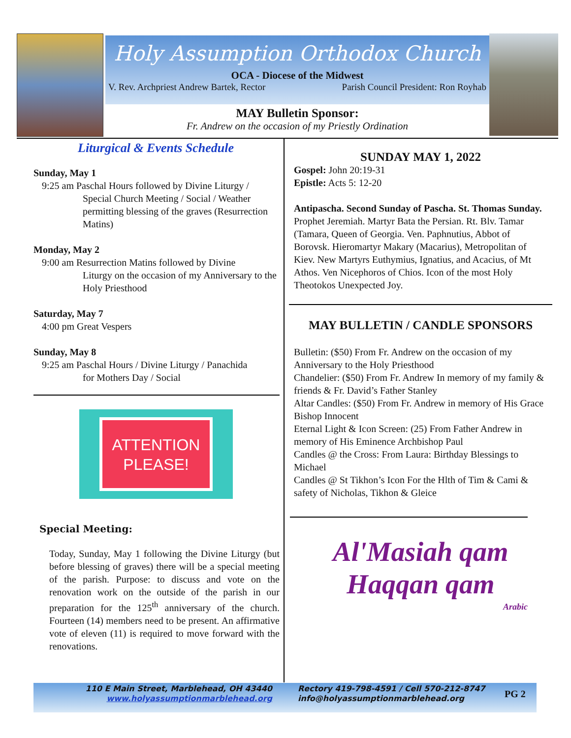Holy Assumption Orthodox Church
OCA - Diocese of the Midwest
V. Rev. Archpriest Andrew Bartek, Rector Parish Council President: Ron Royhab
MAY Bulletin Sponsor:
Fr. Andrew on the occasion of my Priestly Ordination
Liturgical & Events Schedule
Sunday, May 1
9:25 am Paschal Hours followed by Divine Liturgy /
Special Church Meeting / Social / Weather permitting blessing of the graves (Resurrection Matins)
Monday, May 2
9:00 am Resurrection Matins followed by Divine
Liturgy on the occasion of my Anniversary to the Holy Priesthood
Saturday, May 7
4:00 pm Great Vespers
Sunday, May 8
9:25 am Paschal Hours / Divine Liturgy / Panachida
for Mothers Day / Social
ATTENTION
PLEASE!
Special Meeting:
Today, Sunday, May 1 following the Divine Liturgy (but before blessing of graves) there will be a special meeting of the parish. Purpose: to discuss and vote on the renovation work on the outside of the parish in our preparation for the 125<sup>th</sup> anniversary of the church. Fourteen (14) members need to be present. An affirmative vote of eleven (11) is required to move forward with the renovations.
SUNDAY MAY 1, 2022
Gospel: John 20:19-31
Epistle: Acts 5: 12-20
Antipascha. Second Sunday of Pascha. St. Thomas Sunday. Prophet Jeremiah. Martyr Bata the Persian. Rt. Blv. Tamar (Tamara, Queen of Georgia. Ven. Paphnutius, Abbot of Borovsk. Hieromartyr Makary (Macarius), Metropolitan of Kiev. New Martyrs Euthymius, Ignatius, and Acacius, of Mt Athos. Ven Nicephoros of Chios. Icon of the most Holy Theotokos Unexpected Joy.
MAY BULLETIN / CANDLE SPONSORS
Bulletin: ($50) From Fr. Andrew on the occasion of my Anniversary to the Holy Priesthood
Chandelier: ($50) From Fr. Andrew In memory of my family & friends & Fr. David’s Father Stanley
Altar Candles: ($50) From Fr. Andrew in memory of His Grace Bishop Innocent
Eternal Light & Icon Screen: (25) From Father Andrew in memory of His Eminence Archbishop Paul
Candles @ the Cross: From Laura: Birthday Blessings to Michael
Candles @ St Tikhon’s Icon For the Hlth of Tim & Cami & safety of Nicholas, Tikhon & Gleice
Al'Masiah qam
Haqqan qam
Arabic
110 E Main Street, Marblehead, OH 43440
www.holyassumptionmarblehead.org
Rectory 419-798-4591 / Cell 570-212-8747
info@holyassumptionmarblehead.org
PG 2